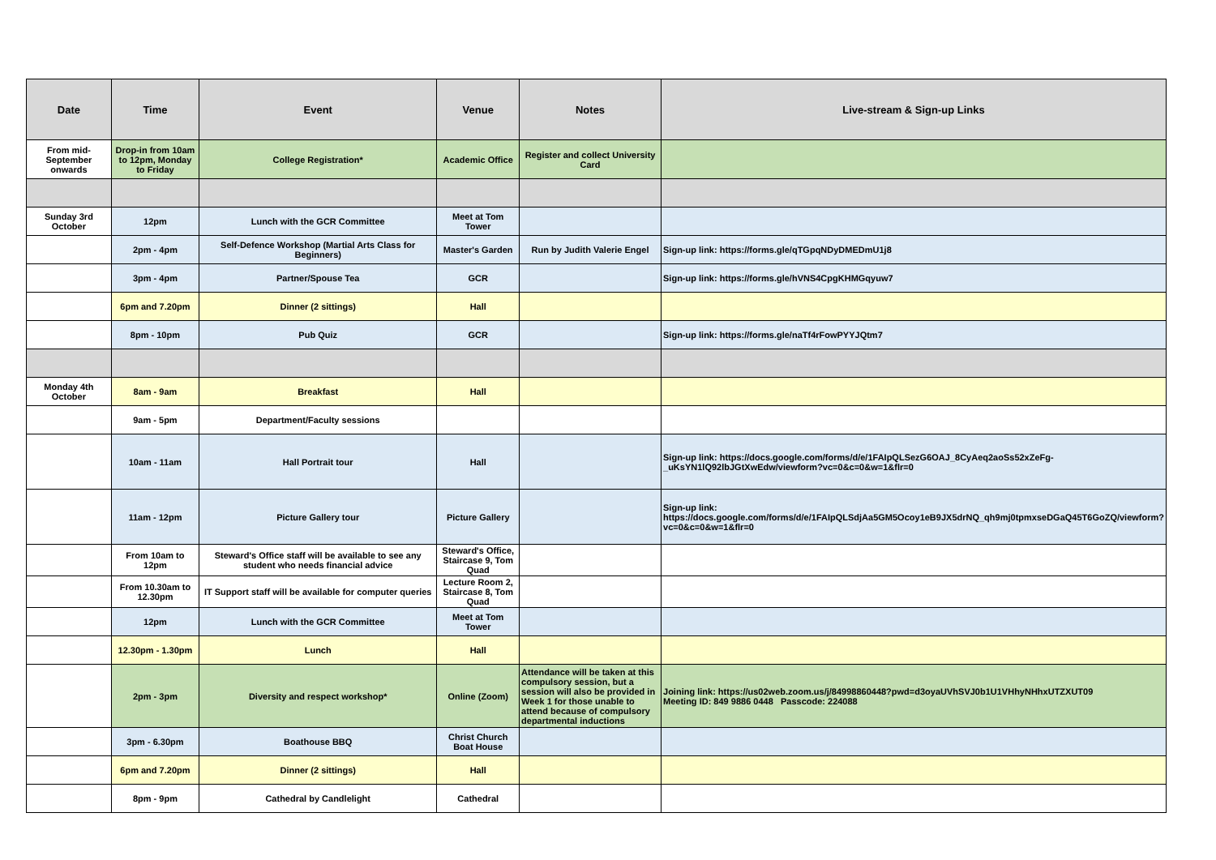| Date | Time | Event | Venue | Notes | Live-stream & Sign-up Links |
| --- | --- | --- | --- | --- | --- |
| From mid-September onwards | Drop-in from 10am to 12pm, Monday to Friday | College Registration* | Academic Office | Register and collect University Card | |
| Sunday 3rd October | 12pm | Lunch with the GCR Committee | Meet at Tom Tower | | |
| | 2pm - 4pm | Self-Defence Workshop (Martial Arts Class for Beginners) | Master's Garden | Run by Judith Valerie Engel | Sign-up link: https://forms.gle/qTGpqNDyDMEDmU1j8 |
| | 3pm - 4pm | Partner/Spouse Tea | GCR | | Sign-up link: https://forms.gle/hVNS4CpgKHMGqyuw7 |
| | 6pm and 7.20pm | Dinner (2 sittings) | Hall | | |
| | 8pm - 10pm | Pub Quiz | GCR | | Sign-up link: https://forms.gle/naTf4rFowPYYJQtm7 |
| Monday 4th October | 8am - 9am | Breakfast | Hall | | |
| | 9am - 5pm | Department/Faculty sessions | | | |
| | 10am - 11am | Hall Portrait tour | Hall | | Sign-up link: https://docs.google.com/forms/d/e/1FAIpQLSezG6OAJ_8CyAeq2aoSs52xZeFg-_uKsYN1lQ92lbJGtXwEdw/viewform?vc=0&c=0&w=1&flr=0 |
| | 11am - 12pm | Picture Gallery tour | Picture Gallery | | Sign-up link: https://docs.google.com/forms/d/e/1FAIpQLSdjAa5GM5Ocoy1eB9JX5drNQ_qh9mj0tpmxseDGaQ45T6GoZQ/viewform?vc=0&c=0&w=1&flr=0 |
| | From 10am to 12pm | Steward's Office staff will be available to see any student who needs financial advice | Steward's Office, Staircase 9, Tom Quad | | |
| | From 10.30am to 12.30pm | IT Support staff will be available for computer queries | Lecture Room 2, Staircase 8, Tom Quad | | |
| | 12pm | Lunch with the GCR Committee | Meet at Tom Tower | | |
| | 12.30pm - 1.30pm | Lunch | Hall | | |
| | 2pm - 3pm | Diversity and respect workshop* | Online (Zoom) | Attendance will be taken at this compulsory session, but a session will also be provided in Week 1 for those unable to attend because of compulsory departmental inductions | Joining link: https://us02web.zoom.us/j/84998860448?pwd=d3oyaUVhSVJ0b1U1VHhyNHhxUTZXUT09 Meeting ID: 849 9886 0448 Passcode: 224088 |
| | 3pm - 6.30pm | Boathouse BBQ | Christ Church Boat House | | |
| | 6pm and 7.20pm | Dinner (2 sittings) | Hall | | |
| | 8pm - 9pm | Cathedral by Candlelight | Cathedral | | |